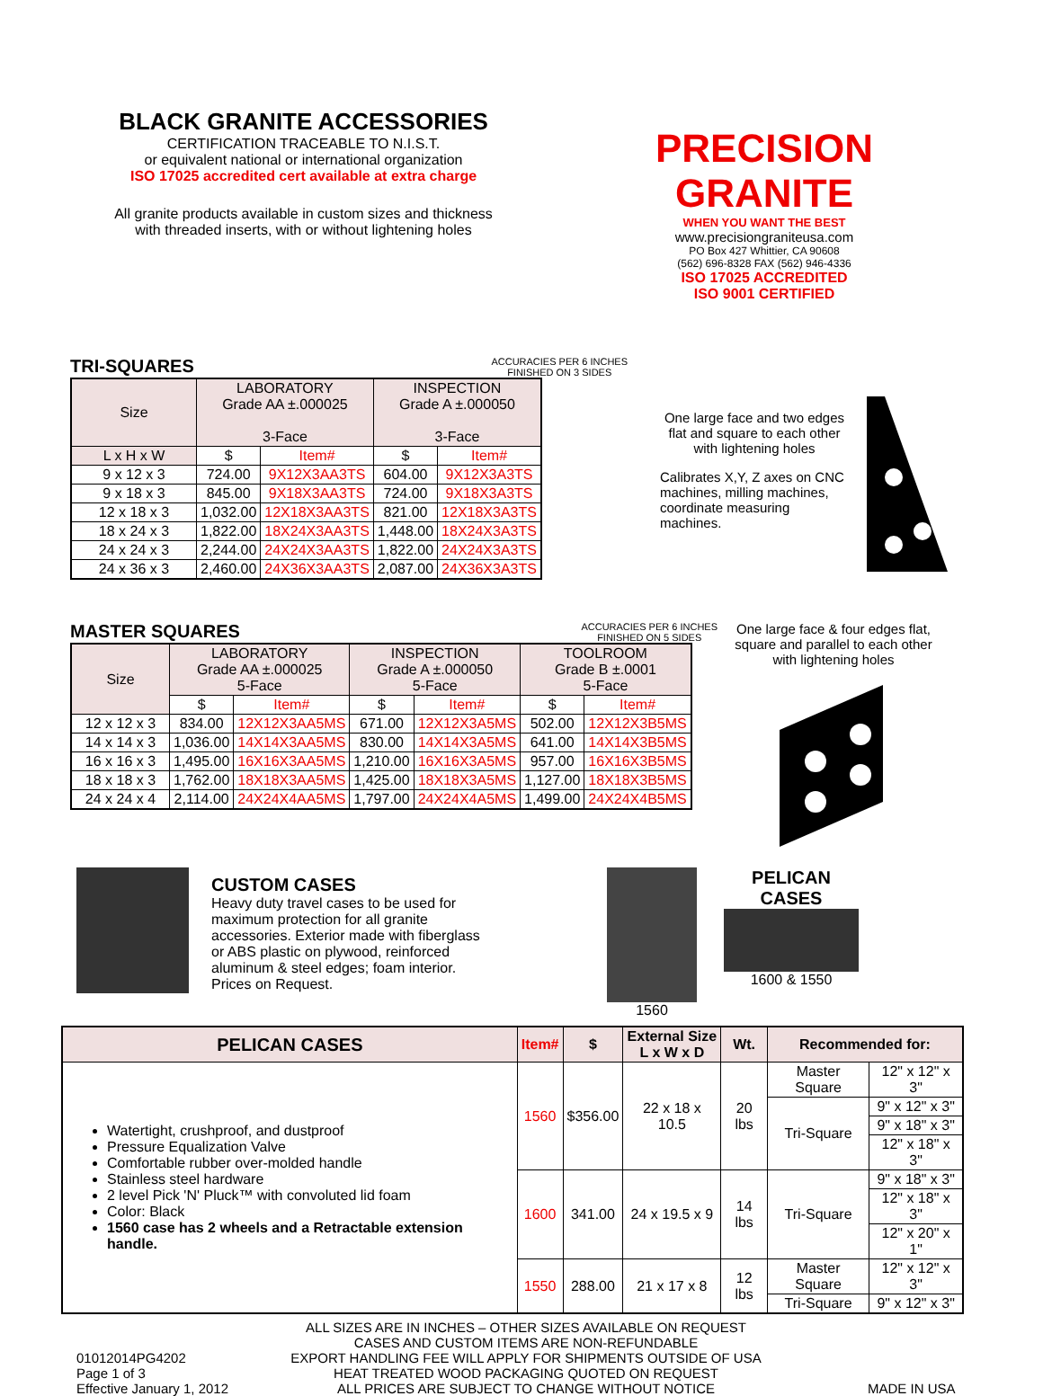BLACK GRANITE ACCESSORIES
CERTIFICATION TRACEABLE TO N.I.S.T.
or equivalent national or international organization
ISO 17025 accredited cert available at extra charge
All granite products available in custom sizes and thickness
with threaded inserts, with or without lightening holes
PRECISION GRANITE
WHEN YOU WANT THE BEST
www.precisiongraniteusa.com
PO Box 427 Whittier, CA 90608
(562) 696-8328 FAX (562) 946-4336
ISO 17025 ACCREDITED
ISO 9001 CERTIFIED
TRI-SQUARES
ACCURACIES PER 6 INCHES
FINISHED ON 3 SIDES
| Size | LABORATORY Grade AA ±.000025 3-Face | | INSPECTION Grade A ±.000050 3-Face | |
| L x H x W | $ | Item# | $ | Item# |
| 9 x 12 x 3 | 724.00 | 9X12X3AA3TS | 604.00 | 9X12X3A3TS |
| 9 x 18 x 3 | 845.00 | 9X18X3AA3TS | 724.00 | 9X18X3A3TS |
| 12 x 18 x 3 | 1,032.00 | 12X18X3AA3TS | 821.00 | 12X18X3A3TS |
| 18 x 24 x 3 | 1,822.00 | 18X24X3AA3TS | 1,448.00 | 18X24X3A3TS |
| 24 x 24 x 3 | 2,244.00 | 24X24X3AA3TS | 1,822.00 | 24X24X3A3TS |
| 24 x 36 x 3 | 2,460.00 | 24X36X3AA3TS | 2,087.00 | 24X36X3A3TS |
One large face and two edges flat and square to each other with lightening holes
Calibrates X,Y, Z axes on CNC machines, milling machines, coordinate measuring machines.
MASTER SQUARES
ACCURACIES PER 6 INCHES
FINISHED ON 5 SIDES
| Size | LABORATORY Grade AA ±.000025 5-Face | | INSPECTION Grade A ±.000050 5-Face | | TOOLROOM Grade B ±.0001 5-Face | |
| | $ | Item# | $ | Item# | $ | Item# |
| 12 x 12 x 3 | 834.00 | 12X12X3AA5MS | 671.00 | 12X12X3A5MS | 502.00 | 12X12X3B5MS |
| 14 x 14 x 3 | 1,036.00 | 14X14X3AA5MS | 830.00 | 14X14X3A5MS | 641.00 | 14X14X3B5MS |
| 16 x 16 x 3 | 1,495.00 | 16X16X3AA5MS | 1,210.00 | 16X16X3A5MS | 957.00 | 16X16X3B5MS |
| 18 x 18 x 3 | 1,762.00 | 18X18X3AA5MS | 1,425.00 | 18X18X3A5MS | 1,127.00 | 18X18X3B5MS |
| 24 x 24 x 4 | 2,114.00 | 24X24X4AA5MS | 1,797.00 | 24X24X4A5MS | 1,499.00 | 24X24X4B5MS |
One large face & four edges flat, square and parallel to each other with lightening holes
CUSTOM CASES
Heavy duty travel cases to be used for maximum protection for all granite accessories. Exterior made with fiberglass or ABS plastic on plywood, reinforced aluminum & steel edges; foam interior. Prices on Request.
1560
PELICAN
CASES
1600 & 1550
| PELICAN CASES | Item# | $ | External Size L x W x D | Wt. | Recommended for: | |
| Watertight, crushproof, and dustproof Pressure Equalization Valve Comfortable rubber over-molded handle Stainless steel hardware 2 level Pick 'N' Pluck™ with convoluted lid foam Color: Black 1560 case has 2 wheels and a Retractable extension handle. | 1560 | $356.00 | 22 x 18 x 10.5 | 20 lbs | Master Square | 12" x 12" x 3" |
| | | | | | Tri-Square | 9" x 12" x 3" |
| | | | | | | 9" x 18" x 3" |
| | | | | | | 12" x 18" x 3" |
| | 1600 | 341.00 | 24 x 19.5 x 9 | 14 lbs | Tri-Square | 9" x 18" x 3" |
| | | | | | | 12" x 18" x 3" |
| | | | | | | 12" x 20" x 1" |
| | 1550 | 288.00 | 21 x 17 x 8 | 12 lbs | Master Square | 12" x 12" x 3" |
| | | | | | Tri-Square | 9" x 12" x 3" |
01012014PG4202
Page 1 of 3
Effective January 1, 2012
ALL SIZES ARE IN INCHES – OTHER SIZES AVAILABLE ON REQUEST
CASES AND CUSTOM ITEMS ARE NON-REFUNDABLE
EXPORT HANDLING FEE WILL APPLY FOR SHIPMENTS OUTSIDE OF USA
HEAT TREATED WOOD PACKAGING QUOTED ON REQUEST
ALL PRICES ARE SUBJECT TO CHANGE WITHOUT NOTICE
MADE IN USA